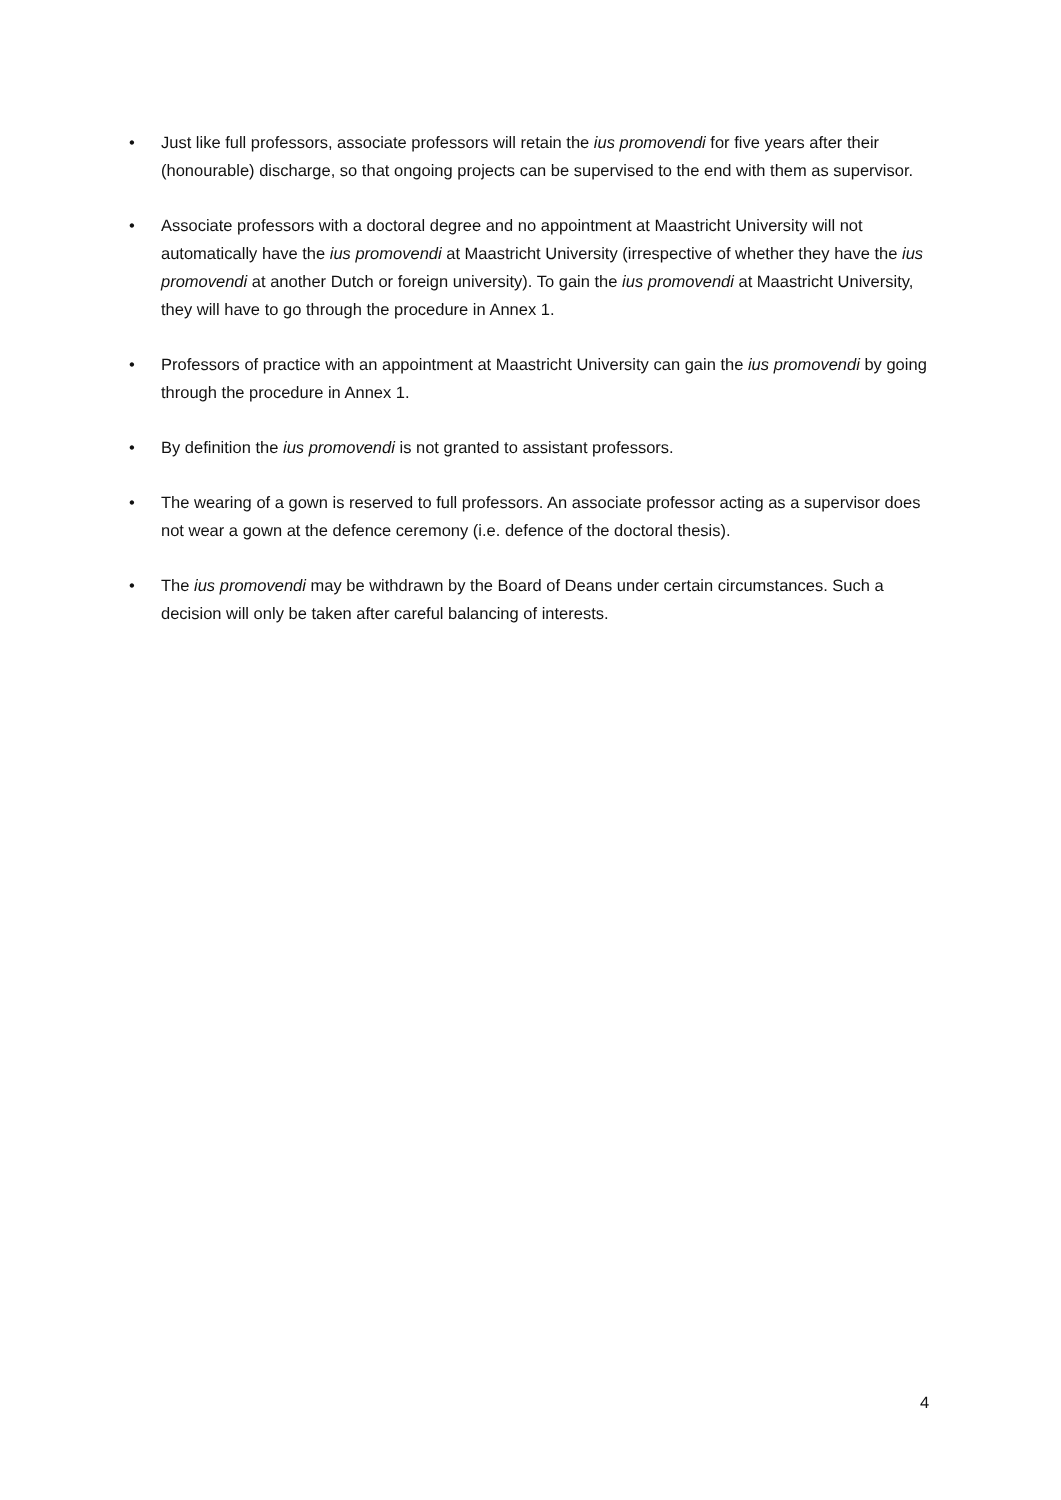• Just like full professors, associate professors will retain the ius promovendi for five years after their (honourable) discharge, so that ongoing projects can be supervised to the end with them as supervisor.
• Associate professors with a doctoral degree and no appointment at Maastricht University will not automatically have the ius promovendi at Maastricht University (irrespective of whether they have the ius promovendi at another Dutch or foreign university). To gain the ius promovendi at Maastricht University, they will have to go through the procedure in Annex 1.
• Professors of practice with an appointment at Maastricht University can gain the ius promovendi by going through the procedure in Annex 1.
• By definition the ius promovendi is not granted to assistant professors.
• The wearing of a gown is reserved to full professors. An associate professor acting as a supervisor does not wear a gown at the defence ceremony (i.e. defence of the doctoral thesis).
• The ius promovendi may be withdrawn by the Board of Deans under certain circumstances. Such a decision will only be taken after careful balancing of interests.
4